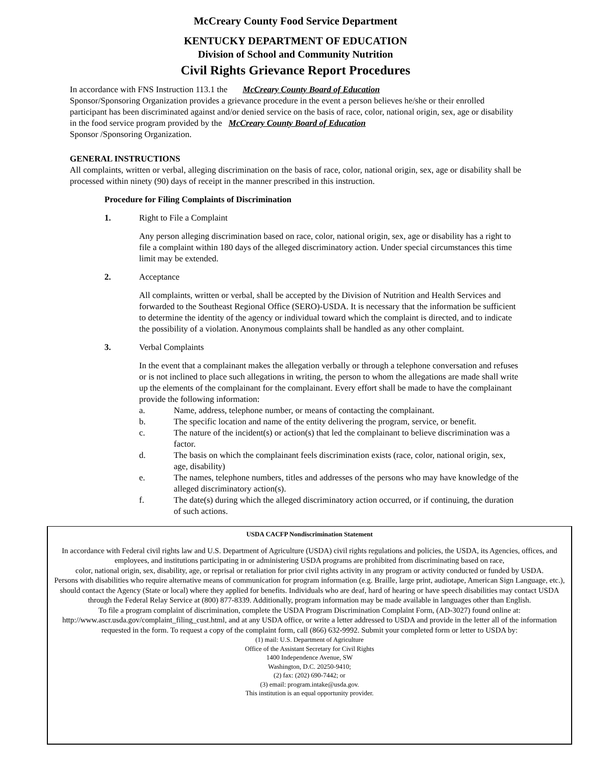McCreary County Food Service Department
KENTUCKY DEPARTMENT OF EDUCATION
Division of School and Community Nutrition
Civil Rights Grievance Report Procedures
In accordance with FNS Instruction 113.1 the McCreary County Board of Education
Sponsor/Sponsoring Organization provides a grievance procedure in the event a person believes he/she or their enrolled participant has been discriminated against and/or denied service on the basis of race, color, national origin, sex, age or disability in the food service program provided by the McCreary County Board of Education
Sponsor /Sponsoring Organization.
GENERAL INSTRUCTIONS
All complaints, written or verbal, alleging discrimination on the basis of race, color, national origin, sex, age or disability shall be processed within ninety (90) days of receipt in the manner prescribed in this instruction.
Procedure for Filing Complaints of Discrimination
1. Right to File a Complaint
Any person alleging discrimination based on race, color, national origin, sex, age or disability has a right to file a complaint within 180 days of the alleged discriminatory action. Under special circumstances this time limit may be extended.
2. Acceptance
All complaints, written or verbal, shall be accepted by the Division of Nutrition and Health Services and forwarded to the Southeast Regional Office (SERO)-USDA. It is necessary that the information be sufficient to determine the identity of the agency or individual toward which the complaint is directed, and to indicate the possibility of a violation. Anonymous complaints shall be handled as any other complaint.
3. Verbal Complaints
In the event that a complainant makes the allegation verbally or through a telephone conversation and refuses or is not inclined to place such allegations in writing, the person to whom the allegations are made shall write up the elements of the complainant for the complainant. Every effort shall be made to have the complainant provide the following information:
a. Name, address, telephone number, or means of contacting the complainant.
b. The specific location and name of the entity delivering the program, service, or benefit.
c. The nature of the incident(s) or action(s) that led the complainant to believe discrimination was a factor.
d. The basis on which the complainant feels discrimination exists (race, color, national origin, sex, age, disability)
e. The names, telephone numbers, titles and addresses of the persons who may have knowledge of the alleged discriminatory action(s).
f. The date(s) during which the alleged discriminatory action occurred, or if continuing, the duration of such actions.
USDA CACFP Nondiscrimination Statement
In accordance with Federal civil rights law and U.S. Department of Agriculture (USDA) civil rights regulations and policies, the USDA, its Agencies, offices, and employees, and institutions participating in or administering USDA programs are prohibited from discriminating based on race,
color, national origin, sex, disability, age, or reprisal or retaliation for prior civil rights activity in any program or activity conducted or funded by USDA.
Persons with disabilities who require alternative means of communication for program information (e.g. Braille, large print, audiotape, American Sign Language, etc.), should contact the Agency (State or local) where they applied for benefits. Individuals who are deaf, hard of hearing or have speech disabilities may contact USDA through the Federal Relay Service at (800) 877-8339. Additionally, program information may be made available in languages other than English.
To file a program complaint of discrimination, complete the USDA Program Discrimination Complaint Form, (AD-3027) found online at: http://www.ascr.usda.gov/complaint_filing_cust.html, and at any USDA office, or write a letter addressed to USDA and provide in the letter all of the information requested in the form. To request a copy of the complaint form, call (866) 632-9992. Submit your completed form or letter to USDA by:
(1) mail: U.S. Department of Agriculture
Office of the Assistant Secretary for Civil Rights
1400 Independence Avenue, SW
Washington, D.C. 20250-9410;
(2) fax: (202) 690-7442; or
(3) email: program.intake@usda.gov.
This institution is an equal opportunity provider.